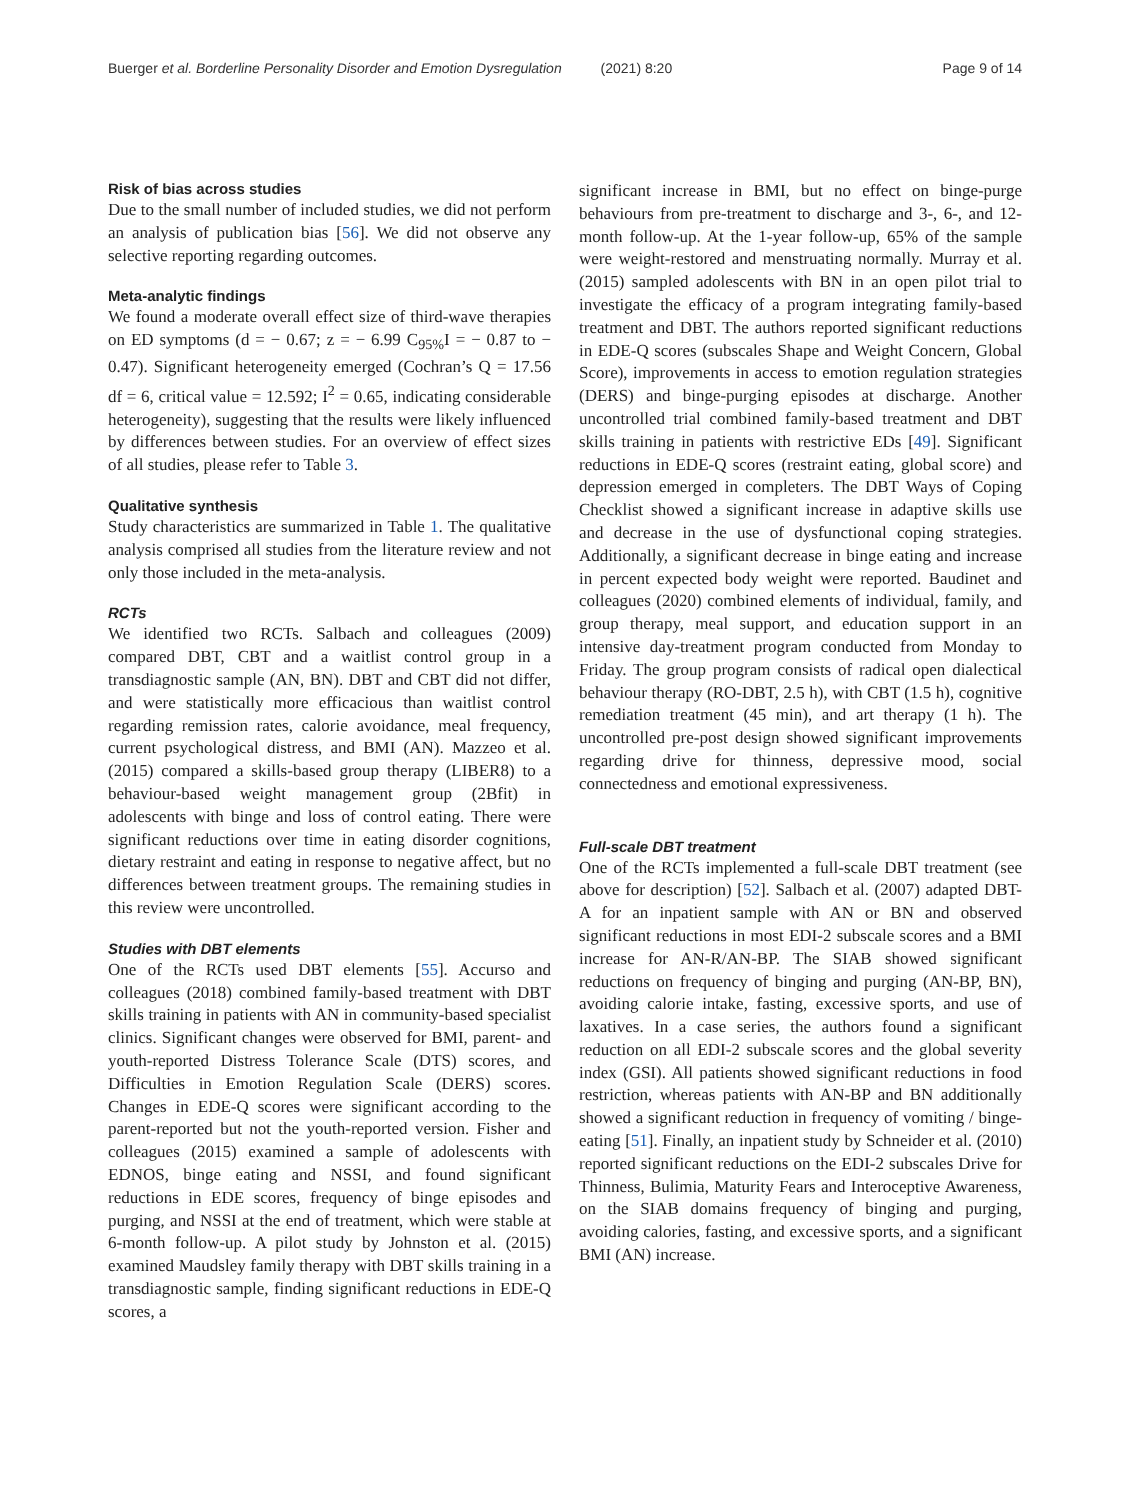Buerger et al. Borderline Personality Disorder and Emotion Dysregulation (2021) 8:20 Page 9 of 14
Risk of bias across studies
Due to the small number of included studies, we did not perform an analysis of publication bias [56]. We did not observe any selective reporting regarding outcomes.
Meta-analytic findings
We found a moderate overall effect size of third-wave therapies on ED symptoms (d = − 0.67; z = − 6.99 C<sub>95%</sub>I = − 0.87 to − 0.47). Significant heterogeneity emerged (Cochran’s Q = 17.56 df = 6, critical value = 12.592; I<sup>2</sup> = 0.65, indicating considerable heterogeneity), suggesting that the results were likely influenced by differences between studies. For an overview of effect sizes of all studies, please refer to Table 3.
Qualitative synthesis
Study characteristics are summarized in Table 1. The qualitative analysis comprised all studies from the literature review and not only those included in the meta-analysis.
RCTs
We identified two RCTs. Salbach and colleagues (2009) compared DBT, CBT and a waitlist control group in a transdiagnostic sample (AN, BN). DBT and CBT did not differ, and were statistically more efficacious than waitlist control regarding remission rates, calorie avoidance, meal frequency, current psychological distress, and BMI (AN). Mazzeo et al. (2015) compared a skills-based group therapy (LIBER8) to a behaviour-based weight management group (2Bfit) in adolescents with binge and loss of control eating. There were significant reductions over time in eating disorder cognitions, dietary restraint and eating in response to negative affect, but no differences between treatment groups. The remaining studies in this review were uncontrolled.
Studies with DBT elements
One of the RCTs used DBT elements [55]. Accurso and colleagues (2018) combined family-based treatment with DBT skills training in patients with AN in community-based specialist clinics. Significant changes were observed for BMI, parent- and youth-reported Distress Tolerance Scale (DTS) scores, and Difficulties in Emotion Regulation Scale (DERS) scores. Changes in EDE-Q scores were significant according to the parent-reported but not the youth-reported version. Fisher and colleagues (2015) examined a sample of adolescents with EDNOS, binge eating and NSSI, and found significant reductions in EDE scores, frequency of binge episodes and purging, and NSSI at the end of treatment, which were stable at 6-month follow-up. A pilot study by Johnston et al. (2015) examined Maudsley family therapy with DBT skills training in a transdiagnostic sample, finding significant reductions in EDE-Q scores, a
significant increase in BMI, but no effect on binge-purge behaviours from pre-treatment to discharge and 3-, 6-, and 12-month follow-up. At the 1-year follow-up, 65% of the sample were weight-restored and menstruating normally. Murray et al. (2015) sampled adolescents with BN in an open pilot trial to investigate the efficacy of a program integrating family-based treatment and DBT. The authors reported significant reductions in EDE-Q scores (subscales Shape and Weight Concern, Global Score), improvements in access to emotion regulation strategies (DERS) and binge-purging episodes at discharge. Another uncontrolled trial combined family-based treatment and DBT skills training in patients with restrictive EDs [49]. Significant reductions in EDE-Q scores (restraint eating, global score) and depression emerged in completers. The DBT Ways of Coping Checklist showed a significant increase in adaptive skills use and decrease in the use of dysfunctional coping strategies. Additionally, a significant decrease in binge eating and increase in percent expected body weight were reported. Baudinet and colleagues (2020) combined elements of individual, family, and group therapy, meal support, and education support in an intensive day-treatment program conducted from Monday to Friday. The group program consists of radical open dialectical behaviour therapy (RO-DBT, 2.5 h), with CBT (1.5 h), cognitive remediation treatment (45 min), and art therapy (1 h). The uncontrolled pre-post design showed significant improvements regarding drive for thinness, depressive mood, social connectedness and emotional expressiveness.
Full-scale DBT treatment
One of the RCTs implemented a full-scale DBT treatment (see above for description) [52]. Salbach et al. (2007) adapted DBT-A for an inpatient sample with AN or BN and observed significant reductions in most EDI-2 subscale scores and a BMI increase for AN-R/AN-BP. The SIAB showed significant reductions on frequency of binging and purging (AN-BP, BN), avoiding calorie intake, fasting, excessive sports, and use of laxatives. In a case series, the authors found a significant reduction on all EDI-2 subscale scores and the global severity index (GSI). All patients showed significant reductions in food restriction, whereas patients with AN-BP and BN additionally showed a significant reduction in frequency of vomiting / binge-eating [51]. Finally, an inpatient study by Schneider et al. (2010) reported significant reductions on the EDI-2 subscales Drive for Thinness, Bulimia, Maturity Fears and Interoceptive Awareness, on the SIAB domains frequency of binging and purging, avoiding calories, fasting, and excessive sports, and a significant BMI (AN) increase.